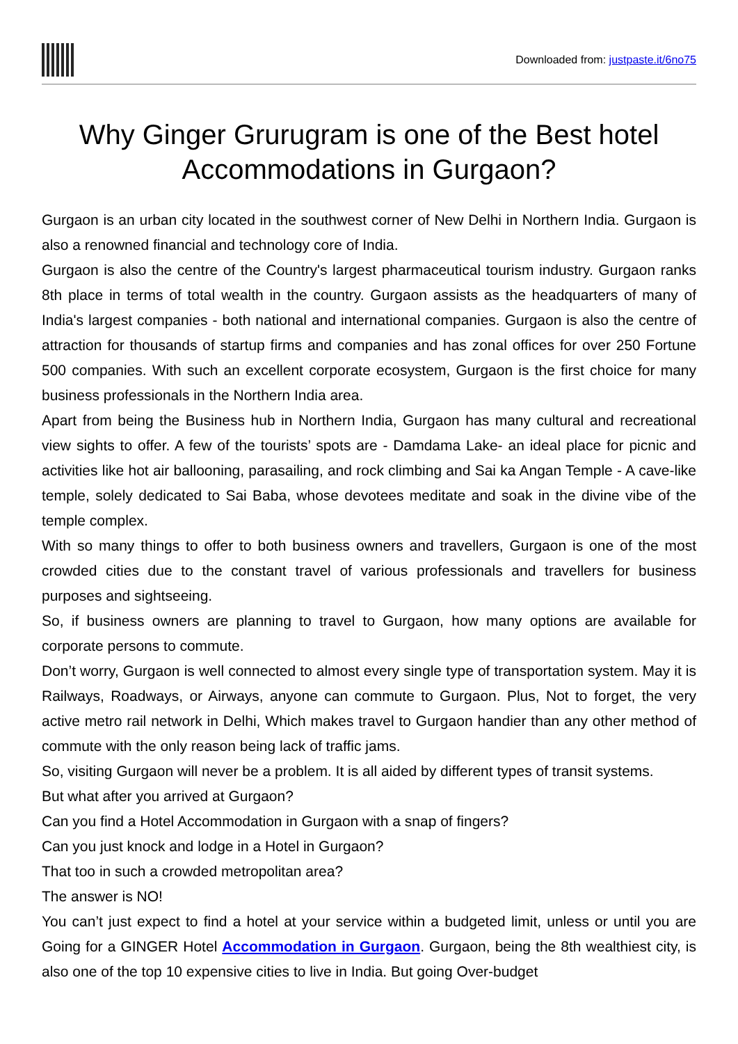Downloaded from: justpaste.it/6no75
Why Ginger Grurugram is one of the Best hotel Accommodations in Gurgaon?
Gurgaon is an urban city located in the southwest corner of New Delhi in Northern India. Gurgaon is also a renowned financial and technology core of India.
Gurgaon is also the centre of the Country's largest pharmaceutical tourism industry. Gurgaon ranks 8th place in terms of total wealth in the country. Gurgaon assists as the headquarters of many of India's largest companies - both national and international companies. Gurgaon is also the centre of attraction for thousands of startup firms and companies and has zonal offices for over 250 Fortune 500 companies. With such an excellent corporate ecosystem, Gurgaon is the first choice for many business professionals in the Northern India area.
Apart from being the Business hub in Northern India, Gurgaon has many cultural and recreational view sights to offer. A few of the tourists’ spots are - Damdama Lake- an ideal place for picnic and activities like hot air ballooning, parasailing, and rock climbing and Sai ka Angan Temple - A cave-like temple, solely dedicated to Sai Baba, whose devotees meditate and soak in the divine vibe of the temple complex.
With so many things to offer to both business owners and travellers, Gurgaon is one of the most crowded cities due to the constant travel of various professionals and travellers for business purposes and sightseeing.
So, if business owners are planning to travel to Gurgaon, how many options are available for corporate persons to commute.
Don’t worry, Gurgaon is well connected to almost every single type of transportation system. May it is Railways, Roadways, or Airways, anyone can commute to Gurgaon. Plus, Not to forget, the very active metro rail network in Delhi, Which makes travel to Gurgaon handier than any other method of commute with the only reason being lack of traffic jams.
So, visiting Gurgaon will never be a problem. It is all aided by different types of transit systems.
But what after you arrived at Gurgaon?
Can you find a Hotel Accommodation in Gurgaon with a snap of fingers?
Can you just knock and lodge in a Hotel in Gurgaon?
That too in such a crowded metropolitan area?
The answer is NO!
You can’t just expect to find a hotel at your service within a budgeted limit, unless or until you are Going for a GINGER Hotel Accommodation in Gurgaon. Gurgaon, being the 8th wealthiest city, is also one of the top 10 expensive cities to live in India. But going Over-budget